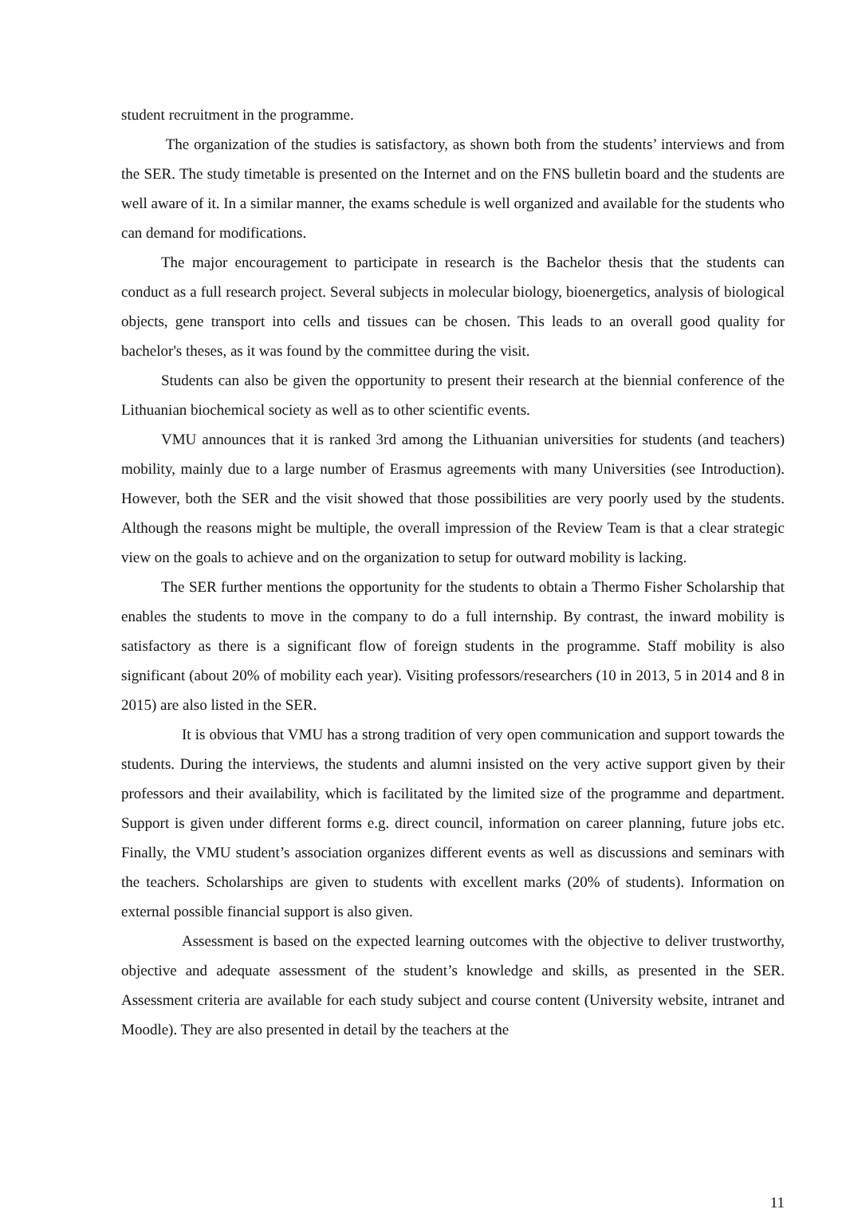student recruitment in the programme.
The organization of the studies is satisfactory, as shown both from the students’ interviews and from the SER. The study timetable is presented on the Internet and on the FNS bulletin board and the students are well aware of it. In a similar manner, the exams schedule is well organized and available for the students who can demand for modifications.
The major encouragement to participate in research is the Bachelor thesis that the students can conduct as a full research project. Several subjects in molecular biology, bioenergetics, analysis of biological objects, gene transport into cells and tissues can be chosen. This leads to an overall good quality for bachelor's theses, as it was found by the committee during the visit.
Students can also be given the opportunity to present their research at the biennial conference of the Lithuanian biochemical society as well as to other scientific events.
VMU announces that it is ranked 3rd among the Lithuanian universities for students (and teachers) mobility, mainly due to a large number of Erasmus agreements with many Universities (see Introduction). However, both the SER and the visit showed that those possibilities are very poorly used by the students. Although the reasons might be multiple, the overall impression of the Review Team is that a clear strategic view on the goals to achieve and on the organization to setup for outward mobility is lacking.
The SER further mentions the opportunity for the students to obtain a Thermo Fisher Scholarship that enables the students to move in the company to do a full internship. By contrast, the inward mobility is satisfactory as there is a significant flow of foreign students in the programme. Staff mobility is also significant (about 20% of mobility each year). Visiting professors/researchers (10 in 2013, 5 in 2014 and 8 in 2015) are also listed in the SER.
It is obvious that VMU has a strong tradition of very open communication and support towards the students. During the interviews, the students and alumni insisted on the very active support given by their professors and their availability, which is facilitated by the limited size of the programme and department. Support is given under different forms e.g. direct council, information on career planning, future jobs etc. Finally, the VMU student’s association organizes different events as well as discussions and seminars with the teachers. Scholarships are given to students with excellent marks (20% of students). Information on external possible financial support is also given.
Assessment is based on the expected learning outcomes with the objective to deliver trustworthy, objective and adequate assessment of the student’s knowledge and skills, as presented in the SER. Assessment criteria are available for each study subject and course content (University website, intranet and Moodle). They are also presented in detail by the teachers at the
11